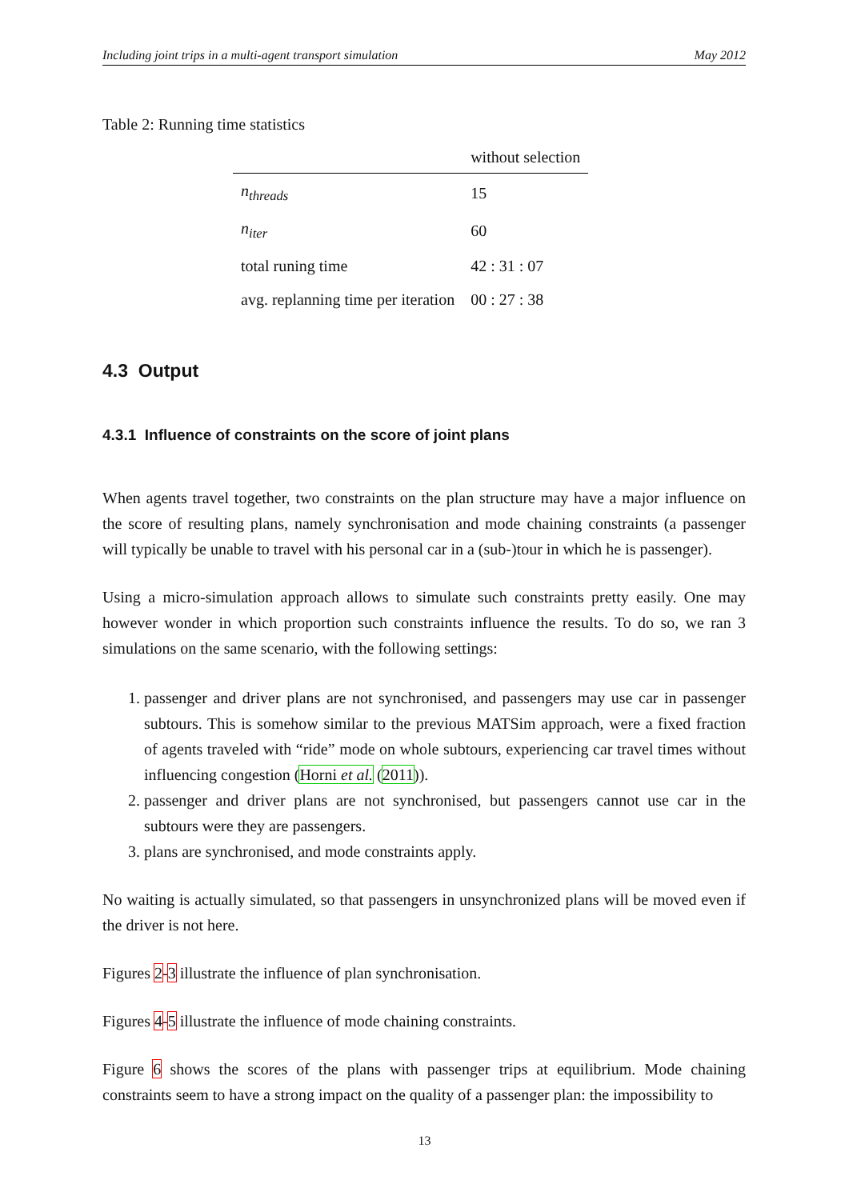Including joint trips in a multi-agent transport simulation May 2012
Table 2: Running time statistics
| | without selection |
| --- | --- |
| n<sub>threads</sub> | 15 |
| n<sub>iter</sub> | 60 |
| total runing time | 42 : 31 : 07 |
| avg. replanning time per iteration | 00 : 27 : 38 |
4.3 Output
4.3.1 Influence of constraints on the score of joint plans
When agents travel together, two constraints on the plan structure may have a major influence on the score of resulting plans, namely synchronisation and mode chaining constraints (a passenger will typically be unable to travel with his personal car in a (sub-)tour in which he is passenger).
Using a micro-simulation approach allows to simulate such constraints pretty easily. One may however wonder in which proportion such constraints influence the results. To do so, we ran 3 simulations on the same scenario, with the following settings:
1. passenger and driver plans are not synchronised, and passengers may use car in passenger subtours. This is somehow similar to the previous MATSim approach, were a fixed fraction of agents traveled with “ride” mode on whole subtours, experiencing car travel times without influencing congestion (Horni et al. (2011)).
2. passenger and driver plans are not synchronised, but passengers cannot use car in the subtours were they are passengers.
3. plans are synchronised, and mode constraints apply.
No waiting is actually simulated, so that passengers in unsynchronized plans will be moved even if the driver is not here.
Figures 2-3 illustrate the influence of plan synchronisation.
Figures 4-5 illustrate the influence of mode chaining constraints.
Figure 6 shows the scores of the plans with passenger trips at equilibrium. Mode chaining constraints seem to have a strong impact on the quality of a passenger plan: the impossibility to
13